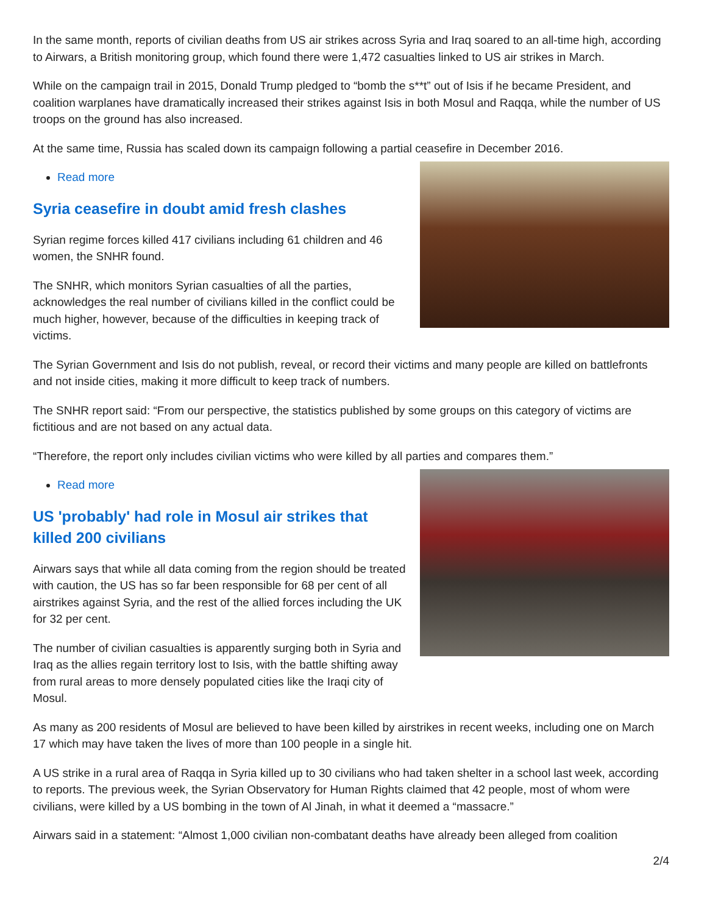In the same month, reports of civilian deaths from US air strikes across Syria and Iraq soared to an all-time high, according to Airwars, a British monitoring group, which found there were 1,472 casualties linked to US air strikes in March.
While on the campaign trail in 2015, Donald Trump pledged to “bomb the s**t” out of Isis if he became President, and coalition warplanes have dramatically increased their strikes against Isis in both Mosul and Raqqa, while the number of US troops on the ground has also increased.
At the same time, Russia has scaled down its campaign following a partial ceasefire in December 2016.
Read more
Syria ceasefire in doubt amid fresh clashes
Syrian regime forces killed 417 civilians including 61 children and 46 women, the SNHR found.
The SNHR, which monitors Syrian casualties of all the parties, acknowledges the real number of civilians killed in the conflict could be much higher, however, because of the difficulties in keeping track of victims.
The Syrian Government and Isis do not publish, reveal, or record their victims and many people are killed on battlefronts and not inside cities, making it more difficult to keep track of numbers.
The SNHR report said: “From our perspective, the statistics published by some groups on this category of victims are fictitious and are not based on any actual data.
“Therefore, the report only includes civilian victims who were killed by all parties and compares them.”
Read more
US 'probably' had role in Mosul air strikes that killed 200 civilians
Airwars says that while all data coming from the region should be treated with caution, the US has so far been responsible for 68 per cent of all airstrikes against Syria, and the rest of the allied forces including the UK for 32 per cent.
The number of civilian casualties is apparently surging both in Syria and Iraq as the allies regain territory lost to Isis, with the battle shifting away from rural areas to more densely populated cities like the Iraqi city of Mosul.
As many as 200 residents of Mosul are believed to have been killed by airstrikes in recent weeks, including one on March 17 which may have taken the lives of more than 100 people in a single hit.
A US strike in a rural area of Raqqa in Syria killed up to 30 civilians who had taken shelter in a school last week, according to reports. The previous week, the Syrian Observatory for Human Rights claimed that 42 people, most of whom were civilians, were killed by a US bombing in the town of Al Jinah, in what it deemed a “massacre.”
Airwars said in a statement: “Almost 1,000 civilian non-combatant deaths have already been alleged from coalition
2/4